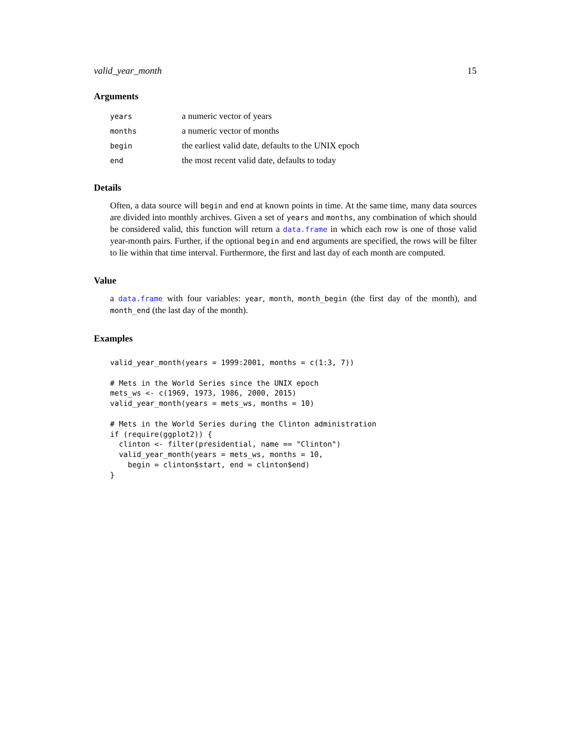valid_year_month 15
Arguments
| years | a numeric vector of years |
| months | a numeric vector of months |
| begin | the earliest valid date, defaults to the UNIX epoch |
| end | the most recent valid date, defaults to today |
Details
Often, a data source will begin and end at known points in time. At the same time, many data sources are divided into monthly archives. Given a set of years and months, any combination of which should be considered valid, this function will return a data.frame in which each row is one of those valid year-month pairs. Further, if the optional begin and end arguments are specified, the rows will be filter to lie within that time interval. Furthermore, the first and last day of each month are computed.
Value
a data.frame with four variables: year, month, month_begin (the first day of the month), and month_end (the last day of the month).
Examples
valid_year_month(years = 1999:2001, months = c(1:3, 7))

# Mets in the World Series since the UNIX epoch
mets_ws <- c(1969, 1973, 1986, 2000, 2015)
valid_year_month(years = mets_ws, months = 10)

# Mets in the World Series during the Clinton administration
if (require(ggplot2)) {
  clinton <- filter(presidential, name == "Clinton")
  valid_year_month(years = mets_ws, months = 10,
    begin = clinton$start, end = clinton$end)
}